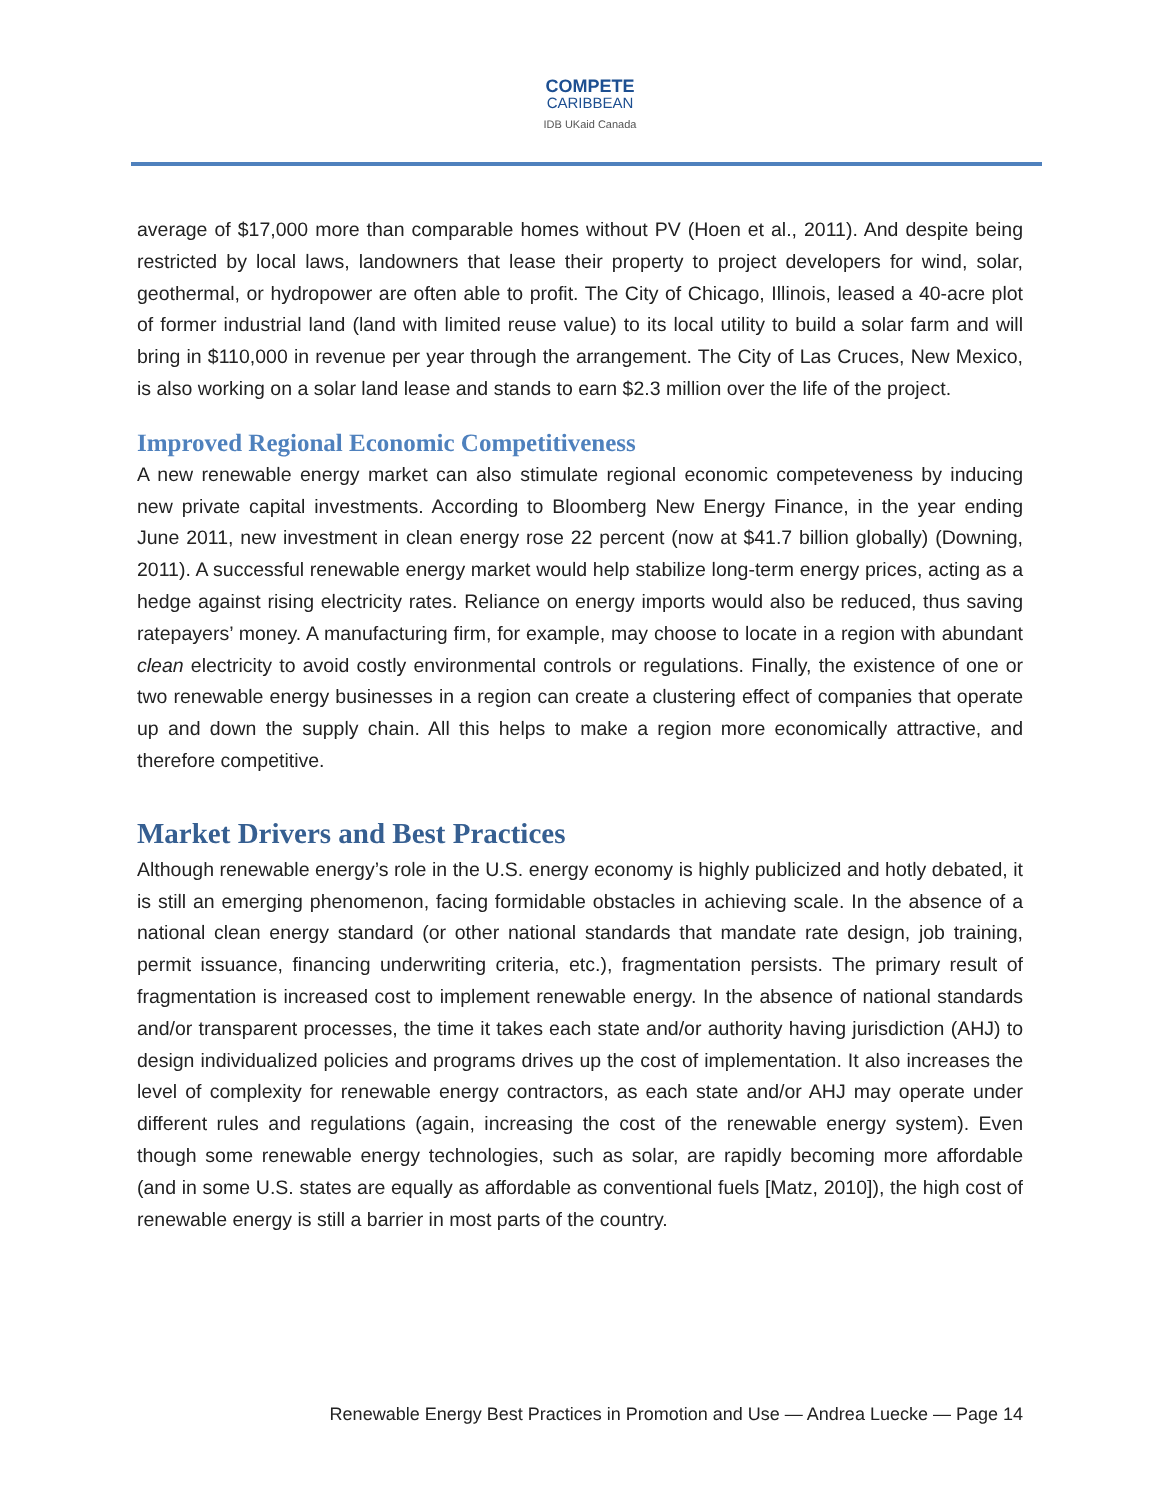COMPETE
CARIBBEAN
IDB UKaid Canada
average of $17,000 more than comparable homes without PV (Hoen et al., 2011). And despite being restricted by local laws, landowners that lease their property to project developers for wind, solar, geothermal, or hydropower are often able to profit. The City of Chicago, Illinois, leased a 40-acre plot of former industrial land (land with limited reuse value) to its local utility to build a solar farm and will bring in $110,000 in revenue per year through the arrangement. The City of Las Cruces, New Mexico, is also working on a solar land lease and stands to earn $2.3 million over the life of the project.
Improved Regional Economic Competitiveness
A new renewable energy market can also stimulate regional economic competeveness by inducing new private capital investments. According to Bloomberg New Energy Finance, in the year ending June 2011, new investment in clean energy rose 22 percent (now at $41.7 billion globally) (Downing, 2011). A successful renewable energy market would help stabilize long-term energy prices, acting as a hedge against rising electricity rates. Reliance on energy imports would also be reduced, thus saving ratepayers’ money. A manufacturing firm, for example, may choose to locate in a region with abundant clean electricity to avoid costly environmental controls or regulations. Finally, the existence of one or two renewable energy businesses in a region can create a clustering effect of companies that operate up and down the supply chain. All this helps to make a region more economically attractive, and therefore competitive.
Market Drivers and Best Practices
Although renewable energy’s role in the U.S. energy economy is highly publicized and hotly debated, it is still an emerging phenomenon, facing formidable obstacles in achieving scale. In the absence of a national clean energy standard (or other national standards that mandate rate design, job training, permit issuance, financing underwriting criteria, etc.), fragmentation persists. The primary result of fragmentation is increased cost to implement renewable energy. In the absence of national standards and/or transparent processes, the time it takes each state and/or authority having jurisdiction (AHJ) to design individualized policies and programs drives up the cost of implementation. It also increases the level of complexity for renewable energy contractors, as each state and/or AHJ may operate under different rules and regulations (again, increasing the cost of the renewable energy system). Even though some renewable energy technologies, such as solar, are rapidly becoming more affordable (and in some U.S. states are equally as affordable as conventional fuels [Matz, 2010]), the high cost of renewable energy is still a barrier in most parts of the country.
Renewable Energy Best Practices in Promotion and Use — Andrea Luecke — Page 14